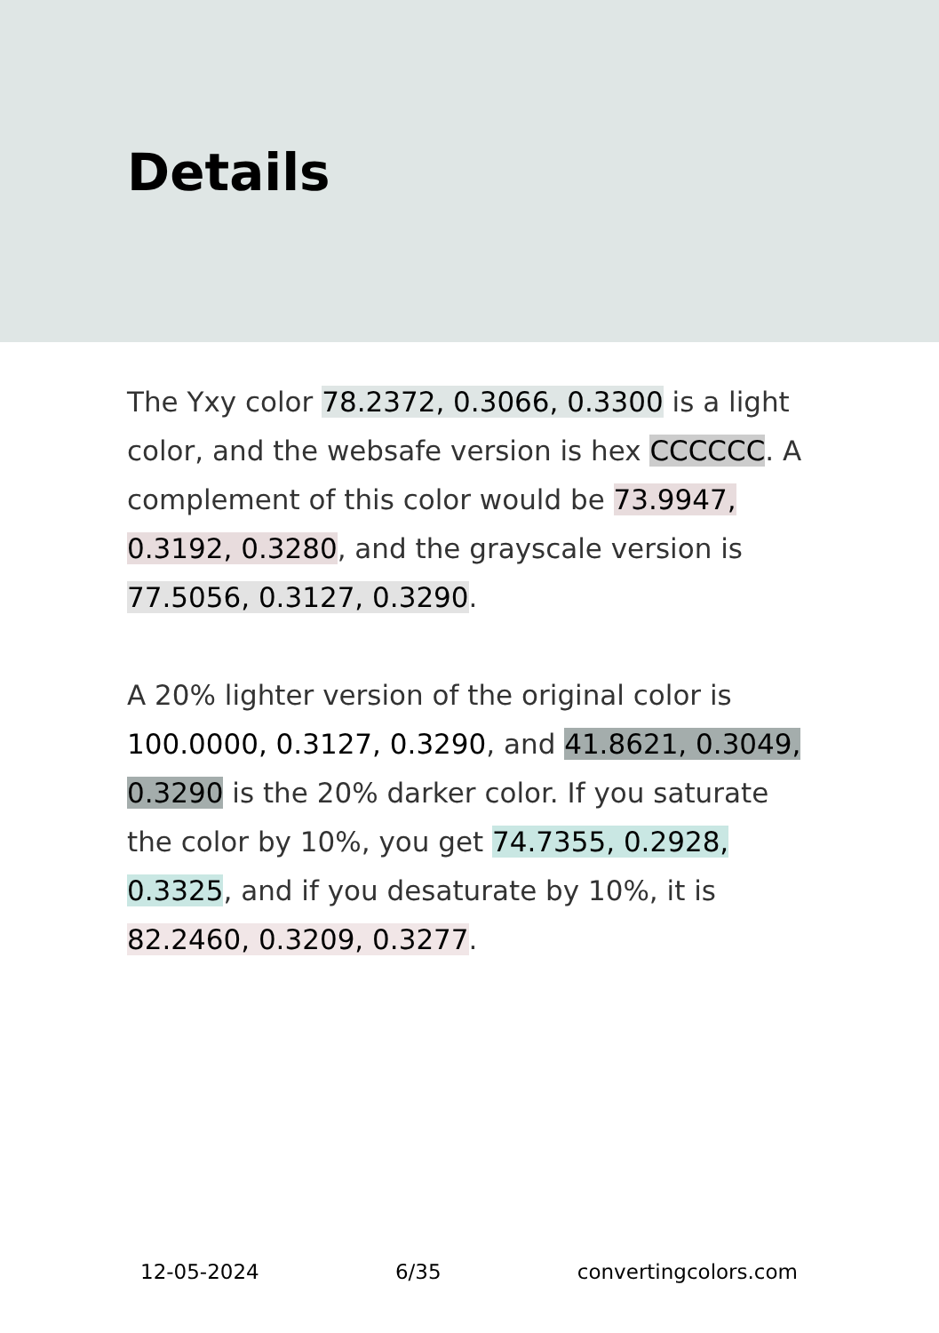Details
The Yxy color 78.2372, 0.3066, 0.3300 is a light color, and the websafe version is hex CCCCCC. A complement of this color would be 73.9947, 0.3192, 0.3280, and the grayscale version is 77.5056, 0.3127, 0.3290.
A 20% lighter version of the original color is 100.0000, 0.3127, 0.3290, and 41.8621, 0.3049, 0.3290 is the 20% darker color. If you saturate the color by 10%, you get 74.7355, 0.2928, 0.3325, and if you desaturate by 10%, it is 82.2460, 0.3209, 0.3277.
12-05-2024 6/35 convertingcolors.com